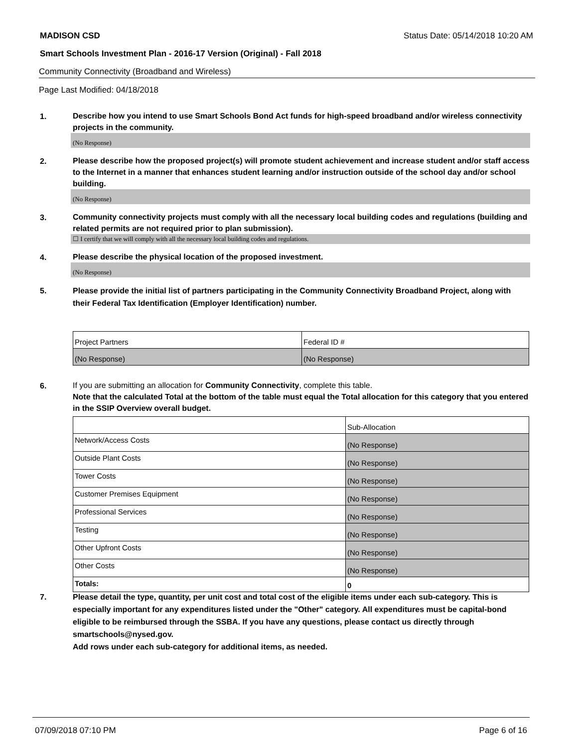MADISON CSD Status Date: 05/14/2018 10:20 AM
Smart Schools Investment Plan - 2016-17 Version (Original) - Fall 2018
Community Connectivity (Broadband and Wireless)
Page Last Modified: 04/18/2018
1.
Describe how you intend to use Smart Schools Bond Act funds for high-speed broadband and/or wireless connectivity projects in the community.
(No Response)
2.
Please describe how the proposed project(s) will promote student achievement and increase student and/or staff access to the Internet in a manner that enhances student learning and/or instruction outside of the school day and/or school building.
(No Response)
3.
Community connectivity projects must comply with all the necessary local building codes and regulations (building and related permits are not required prior to plan submission).
☐ I certify that we will comply with all the necessary local building codes and regulations.
4.
Please describe the physical location of the proposed investment.
(No Response)
5.
Please provide the initial list of partners participating in the Community Connectivity Broadband Project, along with their Federal Tax Identification (Employer Identification) number.
| Project Partners | Federal ID # |
| (No Response) | (No Response) |
6.
If you are submitting an allocation for Community Connectivity, complete this table.
Note that the calculated Total at the bottom of the table must equal the Total allocation for this category that you entered in the SSIP Overview overall budget.
| | Sub-Allocation |
| Network/Access Costs | (No Response) |
| Outside Plant Costs | (No Response) |
| Tower Costs | (No Response) |
| Customer Premises Equipment | (No Response) |
| Professional Services | (No Response) |
| Testing | (No Response) |
| Other Upfront Costs | (No Response) |
| Other Costs | (No Response) |
| Totals: | 0 |
7.
Please detail the type, quantity, per unit cost and total cost of the eligible items under each sub-category. This is especially important for any expenditures listed under the "Other" category. All expenditures must be capital-bond eligible to be reimbursed through the SSBA. If you have any questions, please contact us directly through smartschools@nysed.gov.
Add rows under each sub-category for additional items, as needed.
07/09/2018 07:10 PM Page 6 of 16